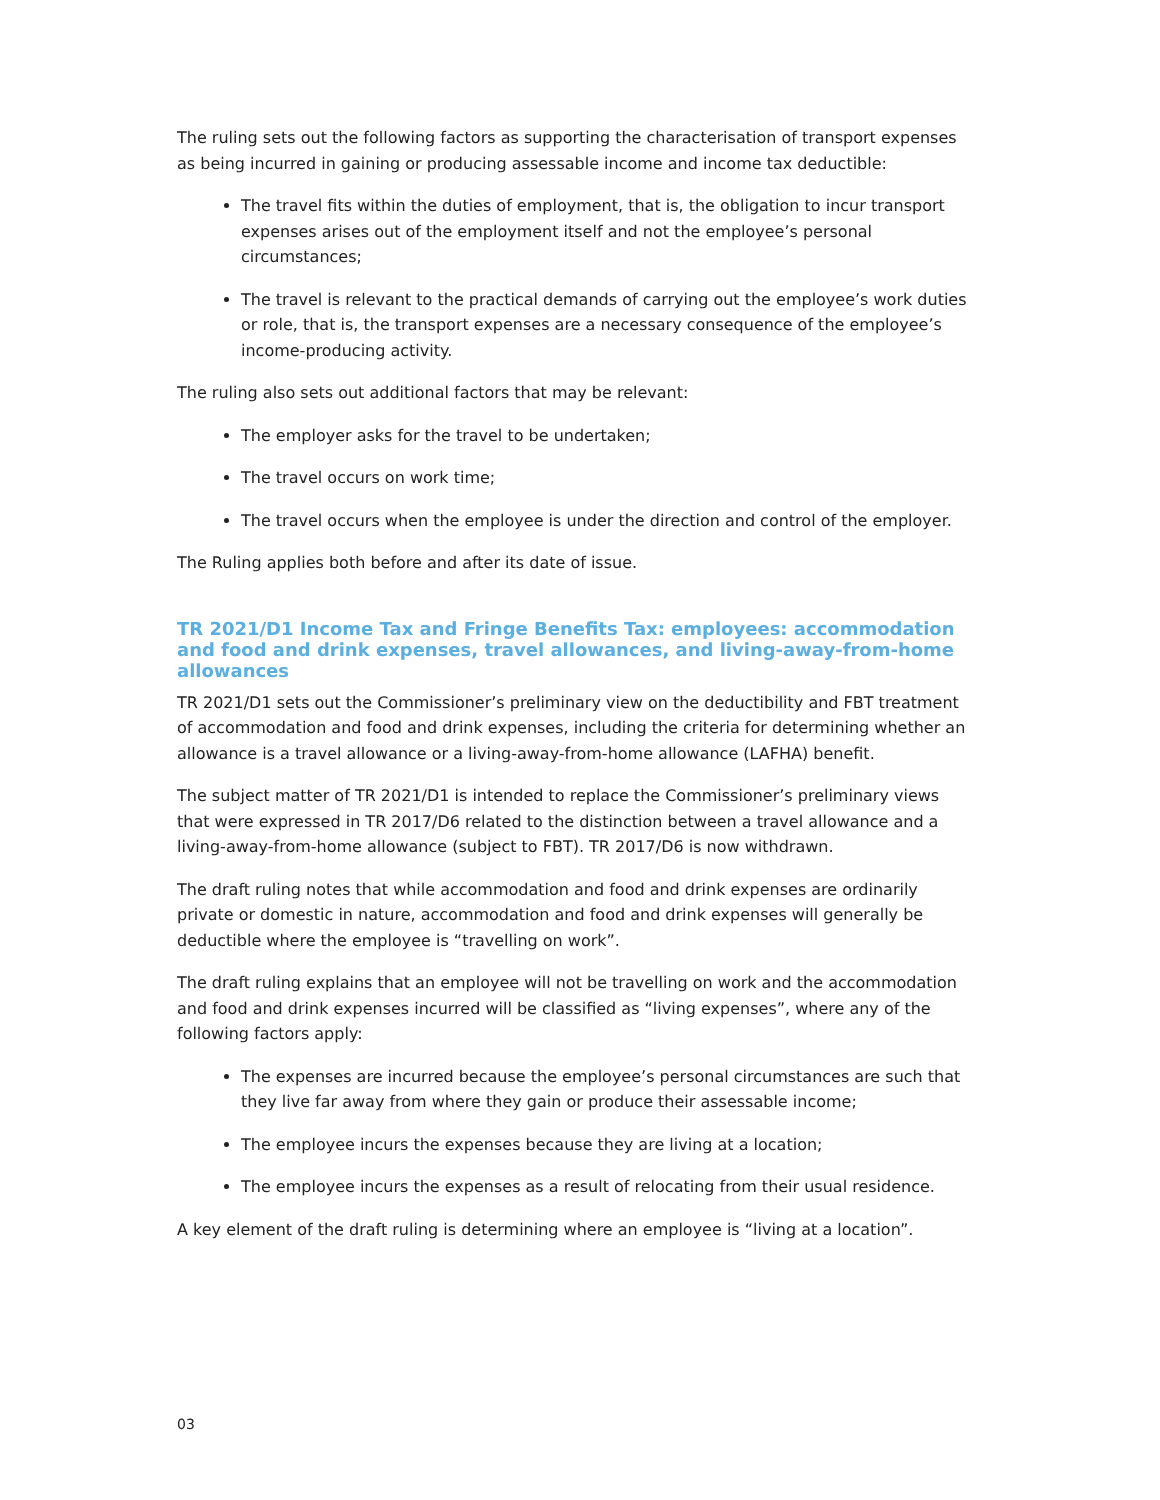The ruling sets out the following factors as supporting the characterisation of transport expenses as being incurred in gaining or producing assessable income and income tax deductible:
The travel fits within the duties of employment, that is, the obligation to incur transport expenses arises out of the employment itself and not the employee’s personal circumstances;
The travel is relevant to the practical demands of carrying out the employee’s work duties or role, that is, the transport expenses are a necessary consequence of the employee’s income-producing activity.
The ruling also sets out additional factors that may be relevant:
The employer asks for the travel to be undertaken;
The travel occurs on work time;
The travel occurs when the employee is under the direction and control of the employer.
The Ruling applies both before and after its date of issue.
TR 2021/D1 Income Tax and Fringe Benefits Tax: employees: accommodation and food and drink expenses, travel allowances, and living-away-from-home allowances
TR 2021/D1 sets out the Commissioner’s preliminary view on the deductibility and FBT treatment of accommodation and food and drink expenses, including the criteria for determining whether an allowance is a travel allowance or a living-away-from-home allowance (LAFHA) benefit.
The subject matter of TR 2021/D1 is intended to replace the Commissioner’s preliminary views that were expressed in TR 2017/D6 related to the distinction between a travel allowance and a living-away-from-home allowance (subject to FBT). TR 2017/D6 is now withdrawn.
The draft ruling notes that while accommodation and food and drink expenses are ordinarily private or domestic in nature, accommodation and food and drink expenses will generally be deductible where the employee is “travelling on work”.
The draft ruling explains that an employee will not be travelling on work and the accommodation and food and drink expenses incurred will be classified as “living expenses”, where any of the following factors apply:
The expenses are incurred because the employee’s personal circumstances are such that they live far away from where they gain or produce their assessable income;
The employee incurs the expenses because they are living at a location;
The employee incurs the expenses as a result of relocating from their usual residence.
A key element of the draft ruling is determining where an employee is “living at a location”.
03